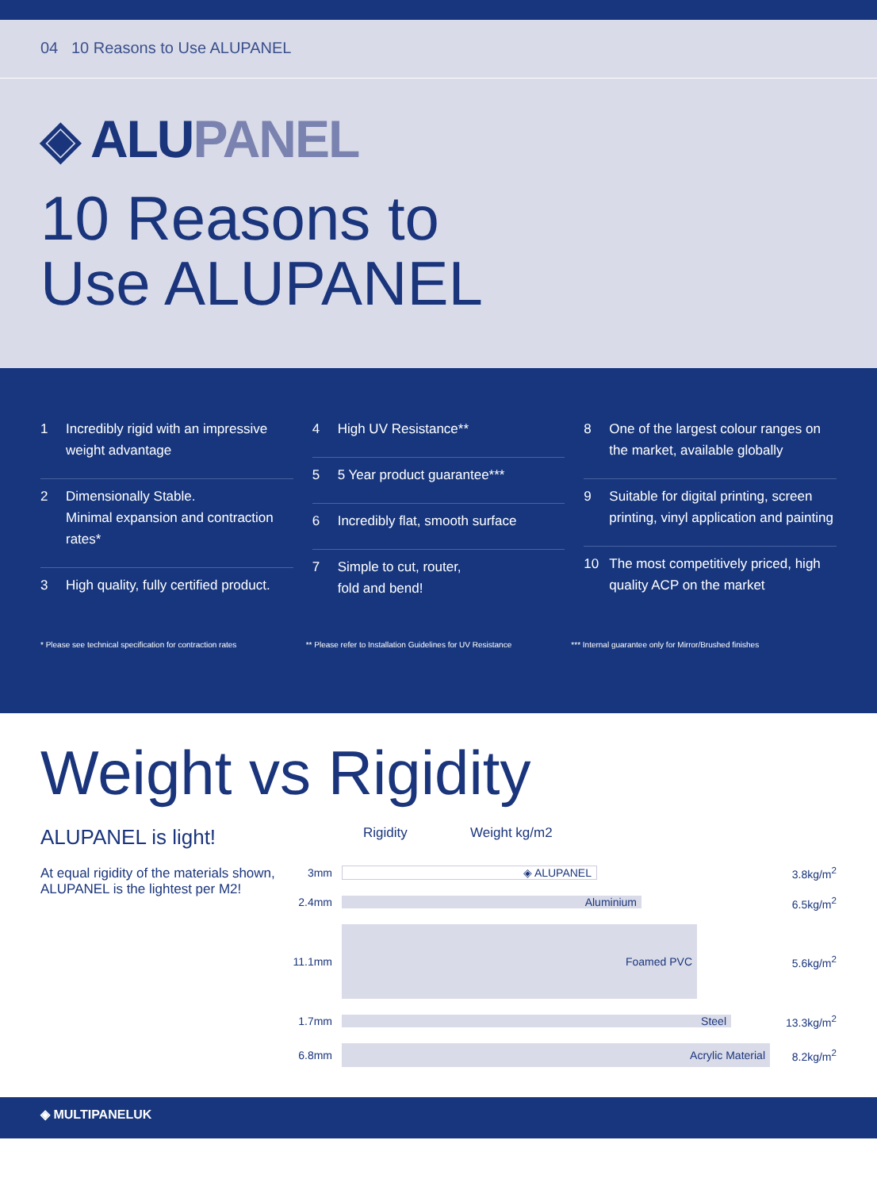04 10 Reasons to Use ALUPANEL
◈ ALUPANEL
10 Reasons to
Use ALUPANEL
1 Incredibly rigid with an impressive weight advantage
2 Dimensionally Stable.
Minimal expansion and contraction rates*
3 High quality, fully certified product.
4 High UV Resistance**
5 5 Year product guarantee***
6 Incredibly flat, smooth surface
7 Simple to cut, router,
fold and bend!
8 One of the largest colour ranges on the market, available globally
9 Suitable for digital printing, screen printing, vinyl application and painting
10 The most competitively priced, high quality ACP on the market
* Please see technical specification for contraction rates
** Please refer to Installation Guidelines for UV Resistance
*** Internal guarantee only for Mirror/Brushed finishes
Weight vs Rigidity
ALUPANEL is light!
At equal rigidity of the materials shown, ALUPANEL is the lightest per M2!
Rigidity Weight kg/m2
3mm ◈ ALUPANEL 3.8kg/m<sup>2</sup>
2.4mm Aluminium 6.5kg/m<sup>2</sup>
11.1mm Foamed PVC 5.6kg/m<sup>2</sup>
1.7mm Steel 13.3kg/m<sup>2</sup>
6.8mm Acrylic Material 8.2kg/m<sup>2</sup>
◈ MULTIPANELUK